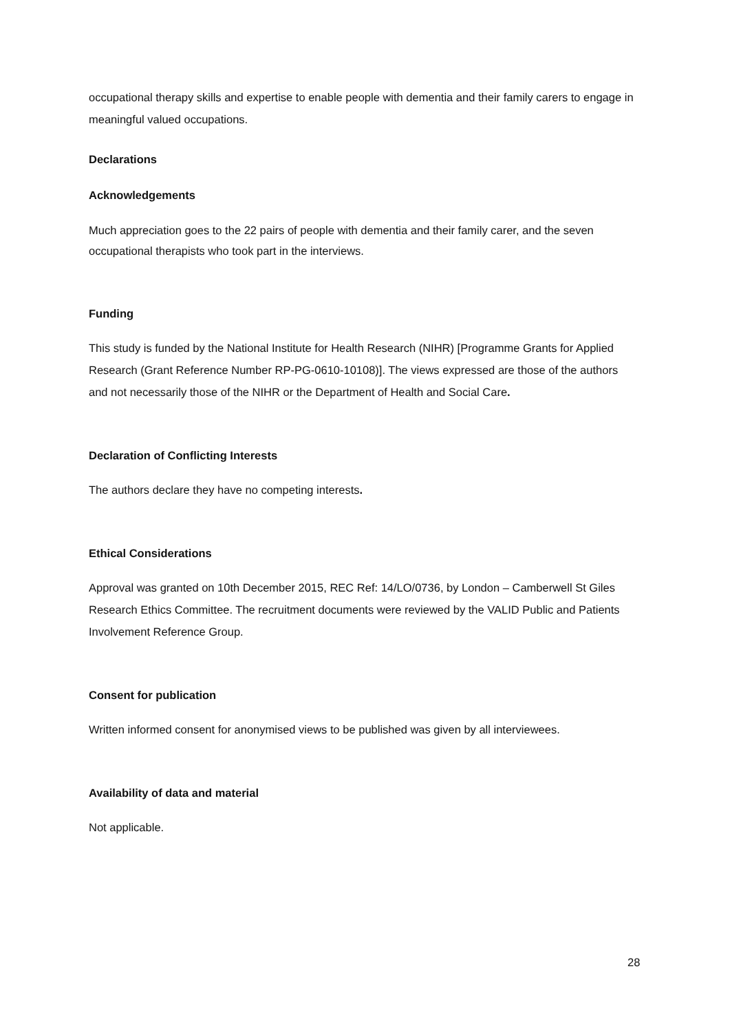occupational therapy skills and expertise to enable people with dementia and their family carers to engage in meaningful valued occupations.
Declarations
Acknowledgements
Much appreciation goes to the 22 pairs of people with dementia and their family carer, and the seven occupational therapists who took part in the interviews.
Funding
This study is funded by the National Institute for Health Research (NIHR) [Programme Grants for Applied Research (Grant Reference Number RP-PG-0610-10108)]. The views expressed are those of the authors and not necessarily those of the NIHR or the Department of Health and Social Care.
Declaration of Conflicting Interests
The authors declare they have no competing interests.
Ethical Considerations
Approval was granted on 10th December 2015, REC Ref: 14/LO/0736, by London – Camberwell St Giles Research Ethics Committee. The recruitment documents were reviewed by the VALID Public and Patients Involvement Reference Group.
Consent for publication
Written informed consent for anonymised views to be published was given by all interviewees.
Availability of data and material
Not applicable.
28